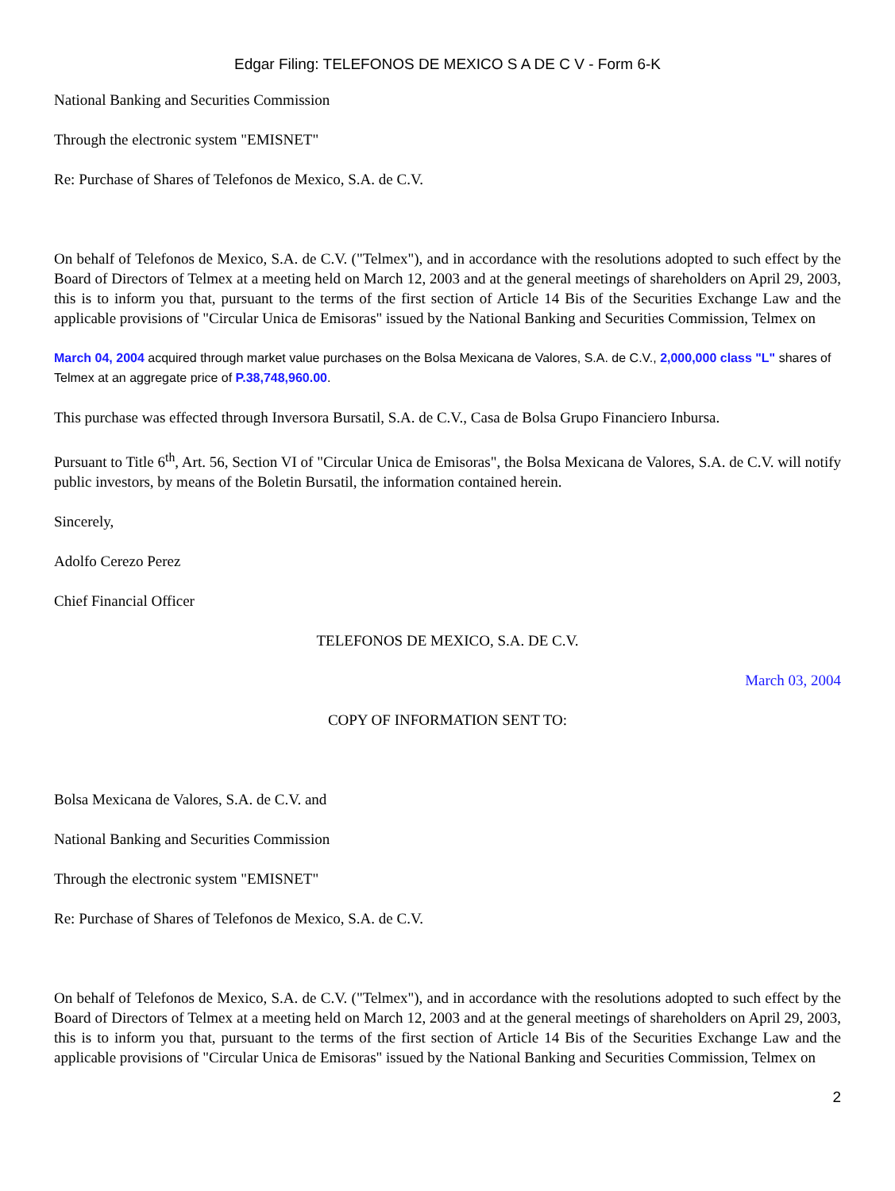Edgar Filing: TELEFONOS DE MEXICO S A DE C V - Form 6-K
National Banking and Securities Commission
Through the electronic system "EMISNET"
Re: Purchase of Shares of Telefonos de Mexico, S.A. de C.V.
On behalf of Telefonos de Mexico, S.A. de C.V. ("Telmex"), and in accordance with the resolutions adopted to such effect by the Board of Directors of Telmex at a meeting held on March 12, 2003 and at the general meetings of shareholders on April 29, 2003, this is to inform you that, pursuant to the terms of the first section of Article 14 Bis of the Securities Exchange Law and the applicable provisions of "Circular Unica de Emisoras" issued by the National Banking and Securities Commission, Telmex on
March 04, 2004 acquired through market value purchases on the Bolsa Mexicana de Valores, S.A. de C.V., 2,000,000 class "L" shares of Telmex at an aggregate price of P.38,748,960.00.
This purchase was effected through Inversora Bursatil, S.A. de C.V., Casa de Bolsa Grupo Financiero Inbursa.
Pursuant to Title 6<sup>th</sup>, Art. 56, Section VI of "Circular Unica de Emisoras", the Bolsa Mexicana de Valores, S.A. de C.V. will notify public investors, by means of the Boletin Bursatil, the information contained herein.
Sincerely,
Adolfo Cerezo Perez
Chief Financial Officer
TELEFONOS DE MEXICO, S.A. DE C.V.
March 03, 2004
COPY OF INFORMATION SENT TO:
Bolsa Mexicana de Valores, S.A. de C.V. and
National Banking and Securities Commission
Through the electronic system "EMISNET"
Re: Purchase of Shares of Telefonos de Mexico, S.A. de C.V.
On behalf of Telefonos de Mexico, S.A. de C.V. ("Telmex"), and in accordance with the resolutions adopted to such effect by the Board of Directors of Telmex at a meeting held on March 12, 2003 and at the general meetings of shareholders on April 29, 2003, this is to inform you that, pursuant to the terms of the first section of Article 14 Bis of the Securities Exchange Law and the applicable provisions of "Circular Unica de Emisoras" issued by the National Banking and Securities Commission, Telmex on
2